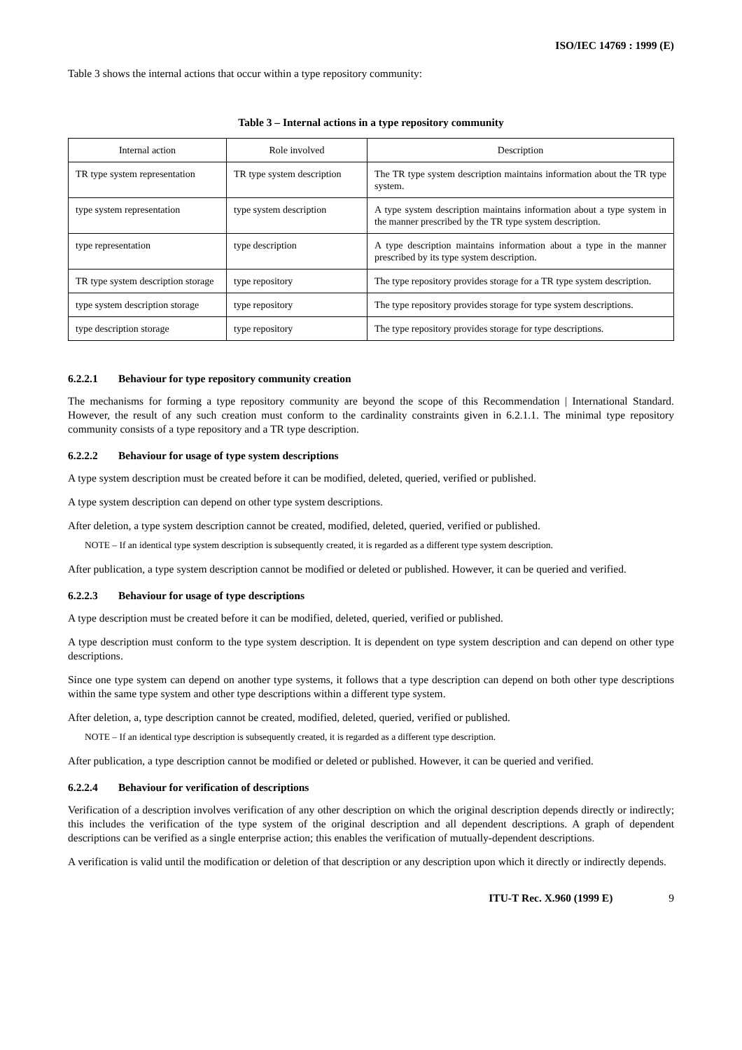ISO/IEC 14769 : 1999 (E)
Table 3 shows the internal actions that occur within a type repository community:
Table 3 – Internal actions in a type repository community
| Internal action | Role involved | Description |
| --- | --- | --- |
| TR type system representation | TR type system description | The TR type system description maintains information about the TR type system. |
| type system representation | type system description | A type system description maintains information about a type system in the manner prescribed by the TR type system description. |
| type representation | type description | A type description maintains information about a type in the manner prescribed by its type system description. |
| TR type system description storage | type repository | The type repository provides storage for a TR type system description. |
| type system description storage | type repository | The type repository provides storage for type system descriptions. |
| type description storage | type repository | The type repository provides storage for type descriptions. |
6.2.2.1 Behaviour for type repository community creation
The mechanisms for forming a type repository community are beyond the scope of this Recommendation | International Standard. However, the result of any such creation must conform to the cardinality constraints given in 6.2.1.1. The minimal type repository community consists of a type repository and a TR type description.
6.2.2.2 Behaviour for usage of type system descriptions
A type system description must be created before it can be modified, deleted, queried, verified or published.
A type system description can depend on other type system descriptions.
After deletion, a type system description cannot be created, modified, deleted, queried, verified or published.
NOTE – If an identical type system description is subsequently created, it is regarded as a different type system description.
After publication, a type system description cannot be modified or deleted or published. However, it can be queried and verified.
6.2.2.3 Behaviour for usage of type descriptions
A type description must be created before it can be modified, deleted, queried, verified or published.
A type description must conform to the type system description. It is dependent on type system description and can depend on other type descriptions.
Since one type system can depend on another type systems, it follows that a type description can depend on both other type descriptions within the same type system and other type descriptions within a different type system.
After deletion, a, type description cannot be created, modified, deleted, queried, verified or published.
NOTE – If an identical type description is subsequently created, it is regarded as a different type description.
After publication, a type description cannot be modified or deleted or published. However, it can be queried and verified.
6.2.2.4 Behaviour for verification of descriptions
Verification of a description involves verification of any other description on which the original description depends directly or indirectly; this includes the verification of the type system of the original description and all dependent descriptions. A graph of dependent descriptions can be verified as a single enterprise action; this enables the verification of mutually-dependent descriptions.
A verification is valid until the modification or deletion of that description or any description upon which it directly or indirectly depends.
ITU-T Rec. X.960 (1999 E) 9